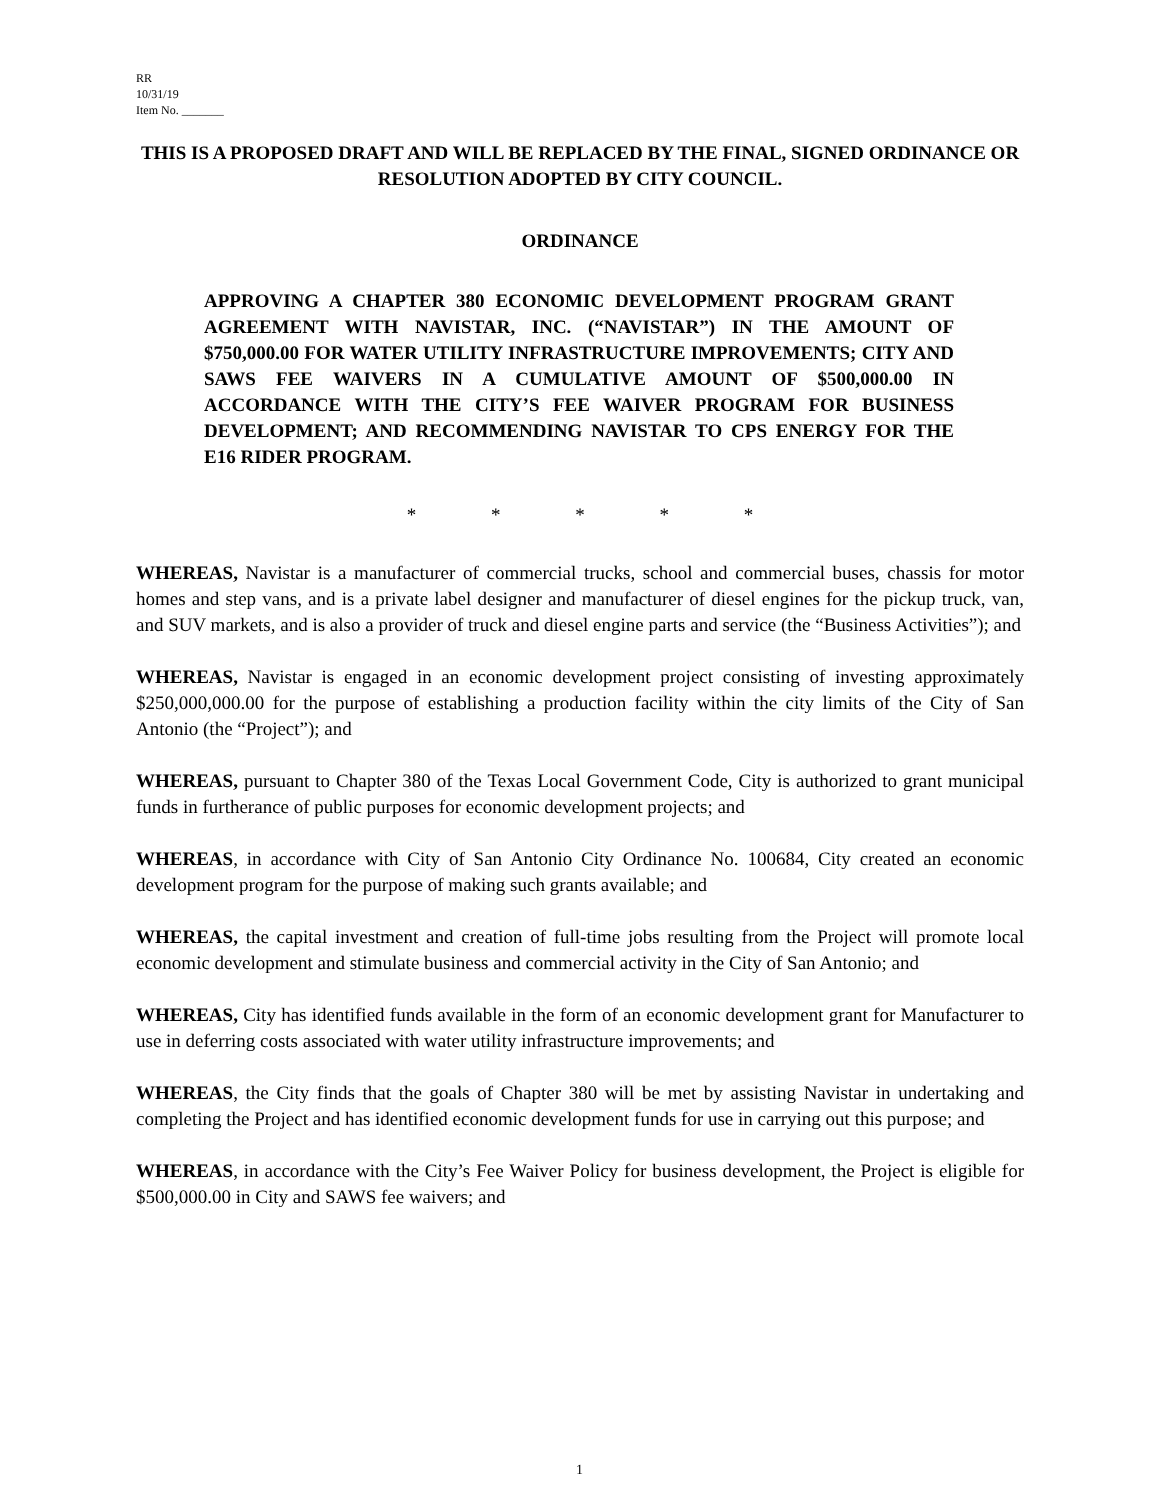RR
10/31/19
Item No. _______
THIS IS A PROPOSED DRAFT AND WILL BE REPLACED BY THE FINAL, SIGNED ORDINANCE OR RESOLUTION ADOPTED BY CITY COUNCIL.
ORDINANCE
APPROVING A CHAPTER 380 ECONOMIC DEVELOPMENT PROGRAM GRANT AGREEMENT WITH NAVISTAR, INC. (“NAVISTAR”) IN THE AMOUNT OF $750,000.00 FOR WATER UTILITY INFRASTRUCTURE IMPROVEMENTS; CITY AND SAWS FEE WAIVERS IN A CUMULATIVE AMOUNT OF $500,000.00 IN ACCORDANCE WITH THE CITY’S FEE WAIVER PROGRAM FOR BUSINESS DEVELOPMENT; AND RECOMMENDING NAVISTAR TO CPS ENERGY FOR THE E16 RIDER PROGRAM.
* * * * *
WHEREAS, Navistar is a manufacturer of commercial trucks, school and commercial buses, chassis for motor homes and step vans, and is a private label designer and manufacturer of diesel engines for the pickup truck, van, and SUV markets, and is also a provider of truck and diesel engine parts and service (the “Business Activities”); and
WHEREAS, Navistar is engaged in an economic development project consisting of investing approximately $250,000,000.00 for the purpose of establishing a production facility within the city limits of the City of San Antonio (the “Project”); and
WHEREAS, pursuant to Chapter 380 of the Texas Local Government Code, City is authorized to grant municipal funds in furtherance of public purposes for economic development projects; and
WHEREAS, in accordance with City of San Antonio City Ordinance No. 100684, City created an economic development program for the purpose of making such grants available; and
WHEREAS, the capital investment and creation of full-time jobs resulting from the Project will promote local economic development and stimulate business and commercial activity in the City of San Antonio; and
WHEREAS, City has identified funds available in the form of an economic development grant for Manufacturer to use in deferring costs associated with water utility infrastructure improvements; and
WHEREAS, the City finds that the goals of Chapter 380 will be met by assisting Navistar in undertaking and completing the Project and has identified economic development funds for use in carrying out this purpose; and
WHEREAS, in accordance with the City’s Fee Waiver Policy for business development, the Project is eligible for $500,000.00 in City and SAWS fee waivers; and
1